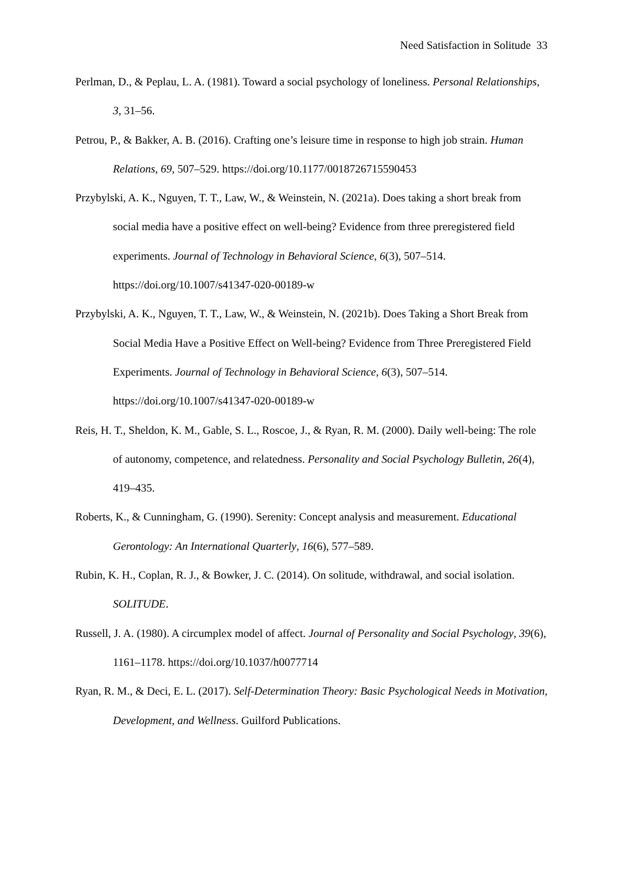Need Satisfaction in Solitude 33
Perlman, D., & Peplau, L. A. (1981). Toward a social psychology of loneliness. Personal Relationships, 3, 31–56.
Petrou, P., & Bakker, A. B. (2016). Crafting one’s leisure time in response to high job strain. Human Relations, 69, 507–529. https://doi.org/10.1177/0018726715590453
Przybylski, A. K., Nguyen, T. T., Law, W., & Weinstein, N. (2021a). Does taking a short break from social media have a positive effect on well-being? Evidence from three preregistered field experiments. Journal of Technology in Behavioral Science, 6(3), 507–514. https://doi.org/10.1007/s41347-020-00189-w
Przybylski, A. K., Nguyen, T. T., Law, W., & Weinstein, N. (2021b). Does Taking a Short Break from Social Media Have a Positive Effect on Well-being? Evidence from Three Preregistered Field Experiments. Journal of Technology in Behavioral Science, 6(3), 507–514. https://doi.org/10.1007/s41347-020-00189-w
Reis, H. T., Sheldon, K. M., Gable, S. L., Roscoe, J., & Ryan, R. M. (2000). Daily well-being: The role of autonomy, competence, and relatedness. Personality and Social Psychology Bulletin, 26(4), 419–435.
Roberts, K., & Cunningham, G. (1990). Serenity: Concept analysis and measurement. Educational Gerontology: An International Quarterly, 16(6), 577–589.
Rubin, K. H., Coplan, R. J., & Bowker, J. C. (2014). On solitude, withdrawal, and social isolation. SOLITUDE.
Russell, J. A. (1980). A circumplex model of affect. Journal of Personality and Social Psychology, 39(6), 1161–1178. https://doi.org/10.1037/h0077714
Ryan, R. M., & Deci, E. L. (2017). Self-Determination Theory: Basic Psychological Needs in Motivation, Development, and Wellness. Guilford Publications.